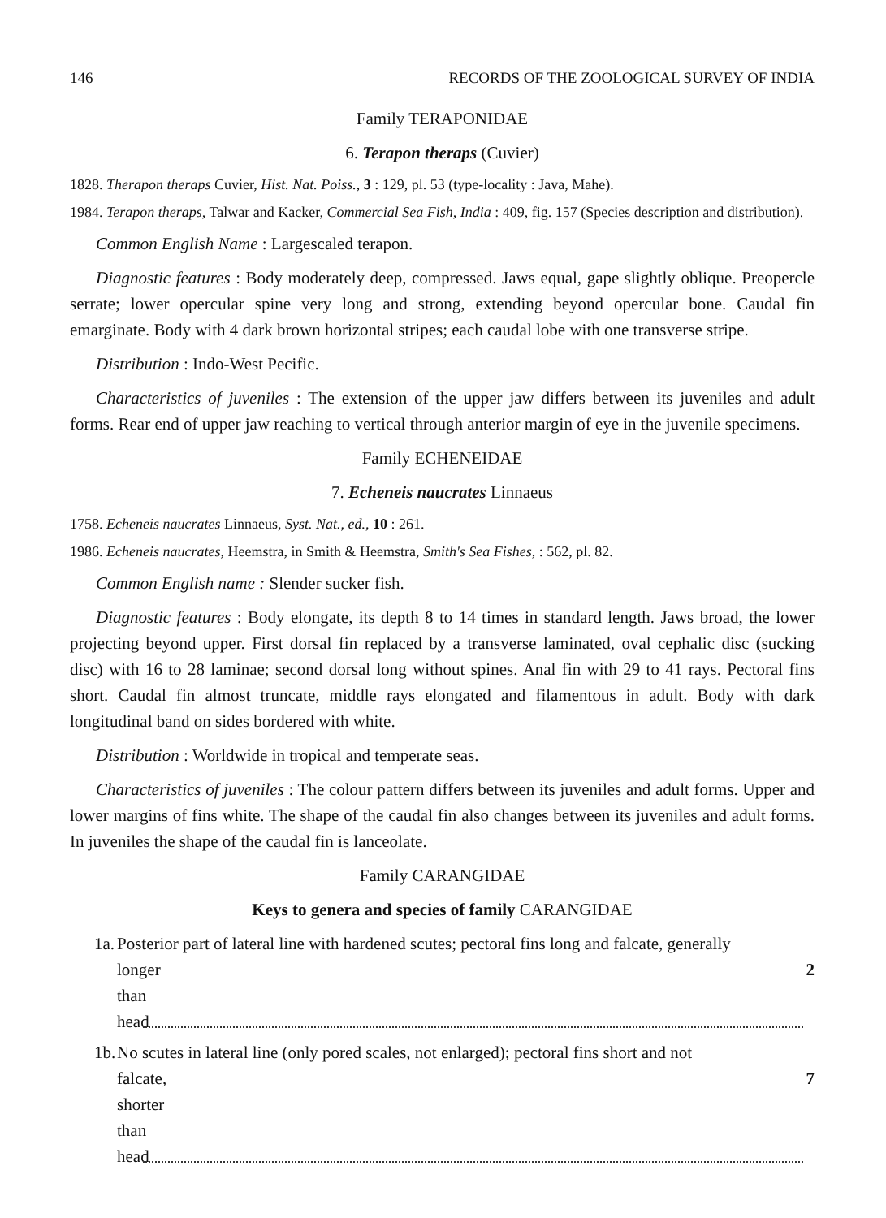146 RECORDS OF THE ZOOLOGICAL SURVEY OF INDIA
Family TERAPONIDAE
6. Terapon theraps (Cuvier)
1828. Therapon theraps Cuvier, Hist. Nat. Poiss., 3 : 129, pl. 53 (type-locality : Java, Mahe).
1984. Terapon theraps, Talwar and Kacker, Commercial Sea Fish, India : 409, fig. 157 (Species description and distribution).
Common English Name : Largescaled terapon.
Diagnostic features : Body moderately deep, compressed. Jaws equal, gape slightly oblique. Preopercle serrate; lower opercular spine very long and strong, extending beyond opercular bone. Caudal fin emarginate. Body with 4 dark brown horizontal stripes; each caudal lobe with one transverse stripe.
Distribution : Indo-West Pecific.
Characteristics of juveniles : The extension of the upper jaw differs between its juveniles and adult forms. Rear end of upper jaw reaching to vertical through anterior margin of eye in the juvenile specimens.
Family ECHENEIDAE
7. Echeneis naucrates Linnaeus
1758. Echeneis naucrates Linnaeus, Syst. Nat., ed., 10 : 261.
1986. Echeneis naucrates, Heemstra, in Smith & Heemstra, Smith's Sea Fishes, : 562, pl. 82.
Common English name : Slender sucker fish.
Diagnostic features : Body elongate, its depth 8 to 14 times in standard length. Jaws broad, the lower projecting beyond upper. First dorsal fin replaced by a transverse laminated, oval cephalic disc (sucking disc) with 16 to 28 laminae; second dorsal long without spines. Anal fin with 29 to 41 rays. Pectoral fins short. Caudal fin almost truncate, middle rays elongated and filamentous in adult. Body with dark longitudinal band on sides bordered with white.
Distribution : Worldwide in tropical and temperate seas.
Characteristics of juveniles : The colour pattern differs between its juveniles and adult forms. Upper and lower margins of fins white. The shape of the caudal fin also changes between its juveniles and adult forms. In juveniles the shape of the caudal fin is lanceolate.
Family CARANGIDAE
Keys to genera and species of family CARANGIDAE
1a.
Posterior part of lateral line with hardened scutes; pectoral fins long and falcate, generally
longer than head 2
1b.
No scutes in lateral line (only pored scales, not enlarged); pectoral fins short and not
falcate, shorter than head 7